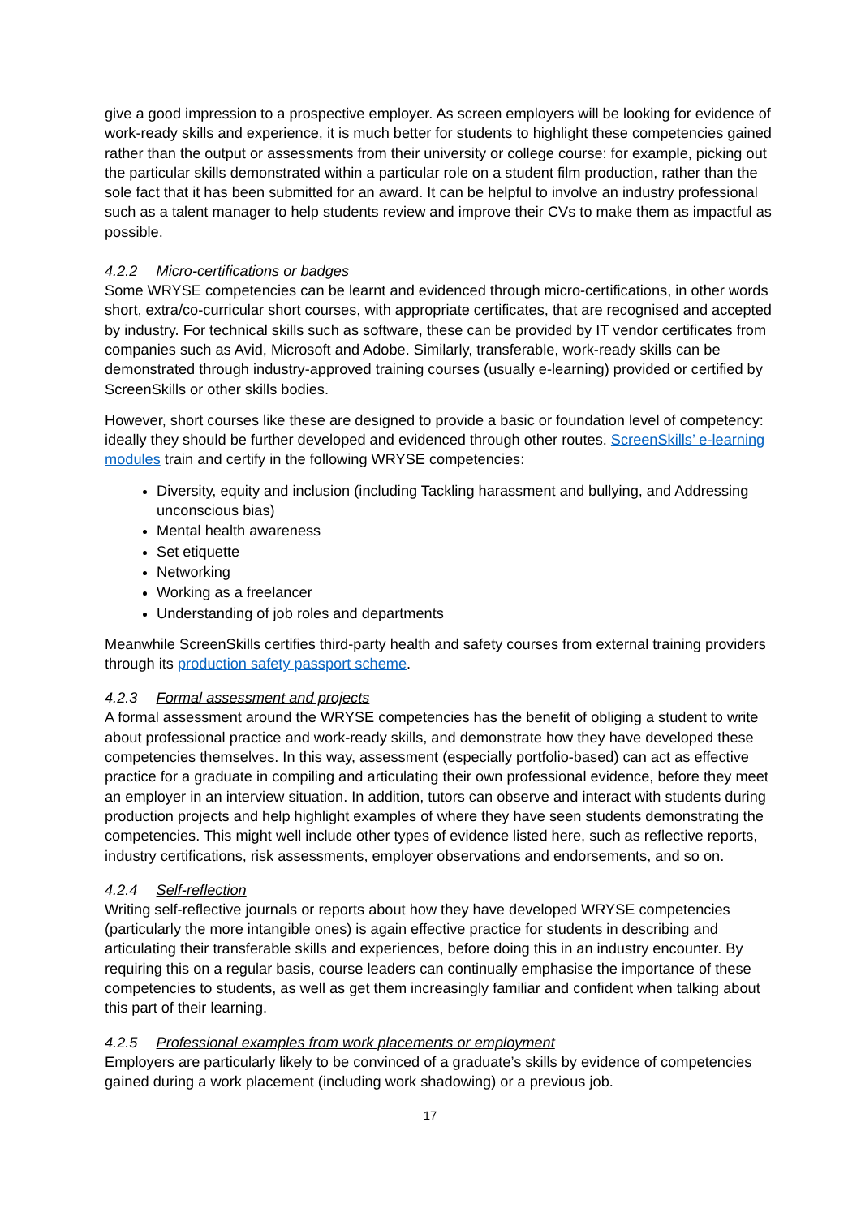give a good impression to a prospective employer. As screen employers will be looking for evidence of work-ready skills and experience, it is much better for students to highlight these competencies gained rather than the output or assessments from their university or college course: for example, picking out the particular skills demonstrated within a particular role on a student film production, rather than the sole fact that it has been submitted for an award. It can be helpful to involve an industry professional such as a talent manager to help students review and improve their CVs to make them as impactful as possible.
4.2.2 Micro-certifications or badges
Some WRYSE competencies can be learnt and evidenced through micro-certifications, in other words short, extra/co-curricular short courses, with appropriate certificates, that are recognised and accepted by industry. For technical skills such as software, these can be provided by IT vendor certificates from companies such as Avid, Microsoft and Adobe. Similarly, transferable, work-ready skills can be demonstrated through industry-approved training courses (usually e-learning) provided or certified by ScreenSkills or other skills bodies.
However, short courses like these are designed to provide a basic or foundation level of competency: ideally they should be further developed and evidenced through other routes. ScreenSkills’ e-learning modules train and certify in the following WRYSE competencies:
Diversity, equity and inclusion (including Tackling harassment and bullying, and Addressing unconscious bias)
Mental health awareness
Set etiquette
Networking
Working as a freelancer
Understanding of job roles and departments
Meanwhile ScreenSkills certifies third-party health and safety courses from external training providers through its production safety passport scheme.
4.2.3 Formal assessment and projects
A formal assessment around the WRYSE competencies has the benefit of obliging a student to write about professional practice and work-ready skills, and demonstrate how they have developed these competencies themselves. In this way, assessment (especially portfolio-based) can act as effective practice for a graduate in compiling and articulating their own professional evidence, before they meet an employer in an interview situation. In addition, tutors can observe and interact with students during production projects and help highlight examples of where they have seen students demonstrating the competencies. This might well include other types of evidence listed here, such as reflective reports, industry certifications, risk assessments, employer observations and endorsements, and so on.
4.2.4 Self-reflection
Writing self-reflective journals or reports about how they have developed WRYSE competencies (particularly the more intangible ones) is again effective practice for students in describing and articulating their transferable skills and experiences, before doing this in an industry encounter. By requiring this on a regular basis, course leaders can continually emphasise the importance of these competencies to students, as well as get them increasingly familiar and confident when talking about this part of their learning.
4.2.5 Professional examples from work placements or employment
Employers are particularly likely to be convinced of a graduate’s skills by evidence of competencies gained during a work placement (including work shadowing) or a previous job.
17